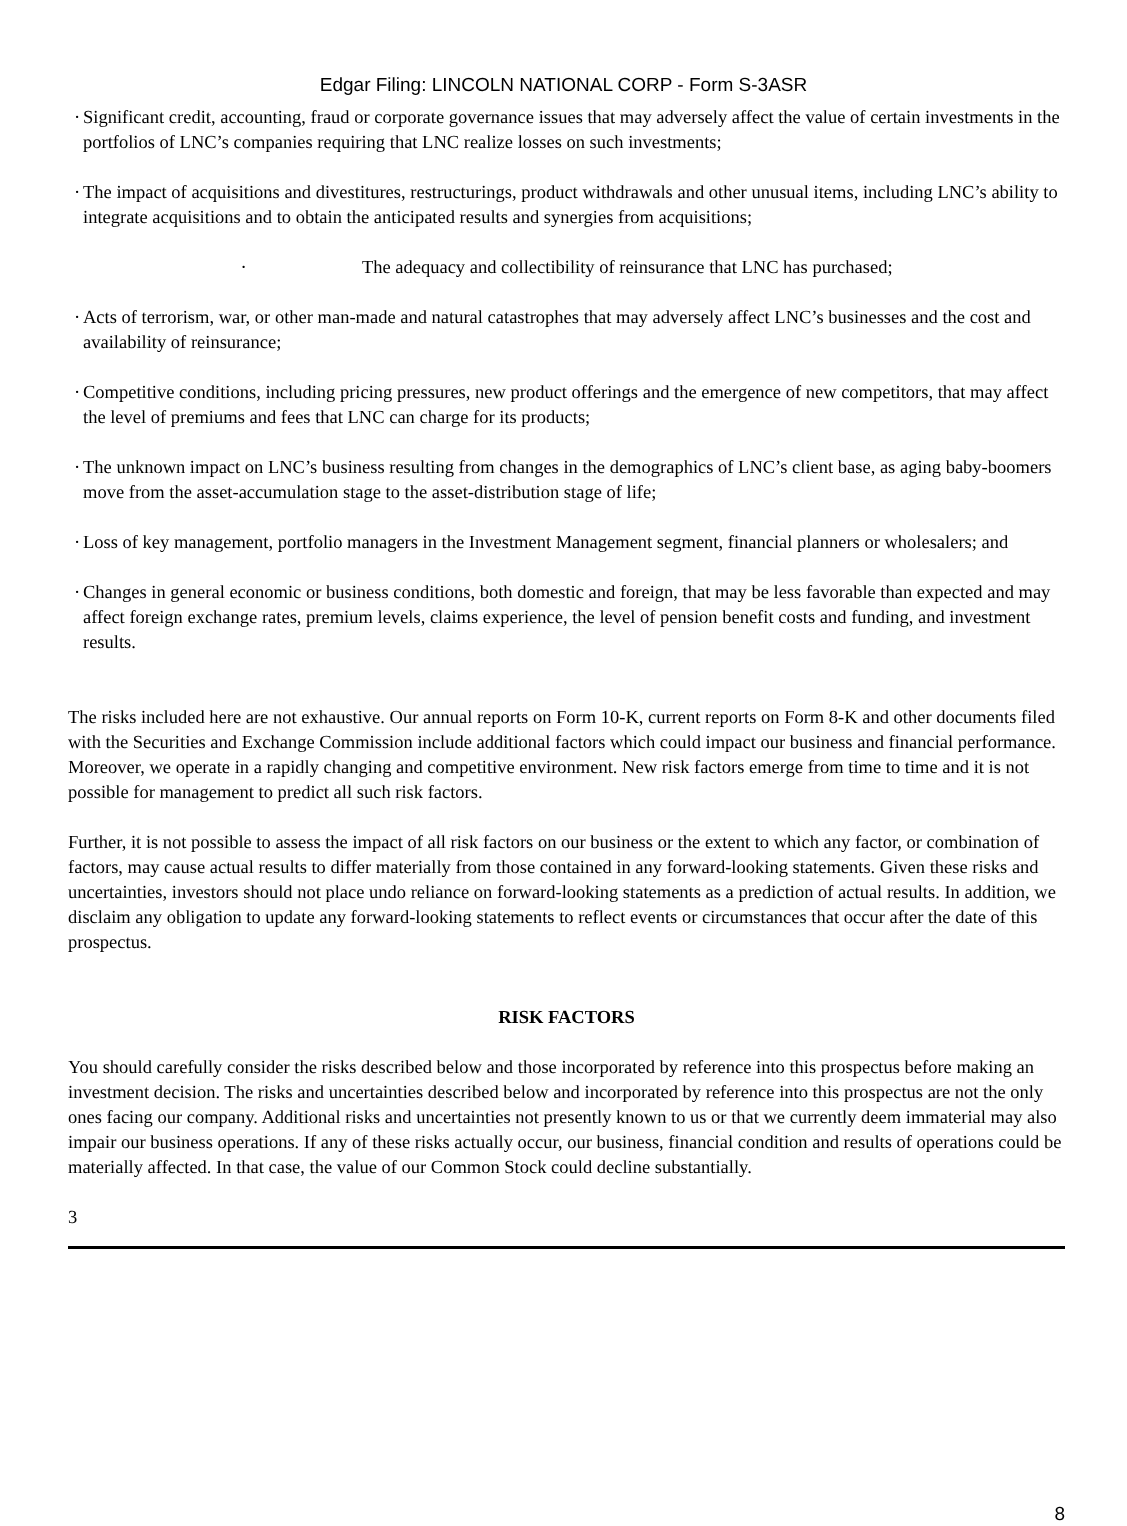Edgar Filing: LINCOLN NATIONAL CORP - Form S-3ASR
· Significant credit, accounting, fraud or corporate governance issues that may adversely affect the value of certain investments in the portfolios of LNC’s companies requiring that LNC realize losses on such investments;
· The impact of acquisitions and divestitures, restructurings, product withdrawals and other unusual items, including LNC’s ability to integrate acquisitions and to obtain the anticipated results and synergies from acquisitions;
· The adequacy and collectibility of reinsurance that LNC has purchased;
· Acts of terrorism, war, or other man-made and natural catastrophes that may adversely affect LNC’s businesses and the cost and availability of reinsurance;
· Competitive conditions, including pricing pressures, new product offerings and the emergence of new competitors, that may affect the level of premiums and fees that LNC can charge for its products;
· The unknown impact on LNC’s business resulting from changes in the demographics of LNC’s client base, as aging baby-boomers move from the asset-accumulation stage to the asset-distribution stage of life;
· Loss of key management, portfolio managers in the Investment Management segment, financial planners or wholesalers; and
· Changes in general economic or business conditions, both domestic and foreign, that may be less favorable than expected and may affect foreign exchange rates, premium levels, claims experience, the level of pension benefit costs and funding, and investment results.
The risks included here are not exhaustive. Our annual reports on Form 10-K, current reports on Form 8-K and other documents filed with the Securities and Exchange Commission include additional factors which could impact our business and financial performance. Moreover, we operate in a rapidly changing and competitive environment. New risk factors emerge from time to time and it is not possible for management to predict all such risk factors.
Further, it is not possible to assess the impact of all risk factors on our business or the extent to which any factor, or combination of factors, may cause actual results to differ materially from those contained in any forward-looking statements. Given these risks and uncertainties, investors should not place undo reliance on forward-looking statements as a prediction of actual results. In addition, we disclaim any obligation to update any forward-looking statements to reflect events or circumstances that occur after the date of this prospectus.
RISK FACTORS
You should carefully consider the risks described below and those incorporated by reference into this prospectus before making an investment decision. The risks and uncertainties described below and incorporated by reference into this prospectus are not the only ones facing our company. Additional risks and uncertainties not presently known to us or that we currently deem immaterial may also impair our business operations. If any of these risks actually occur, our business, financial condition and results of operations could be materially affected. In that case, the value of our Common Stock could decline substantially.
3
8